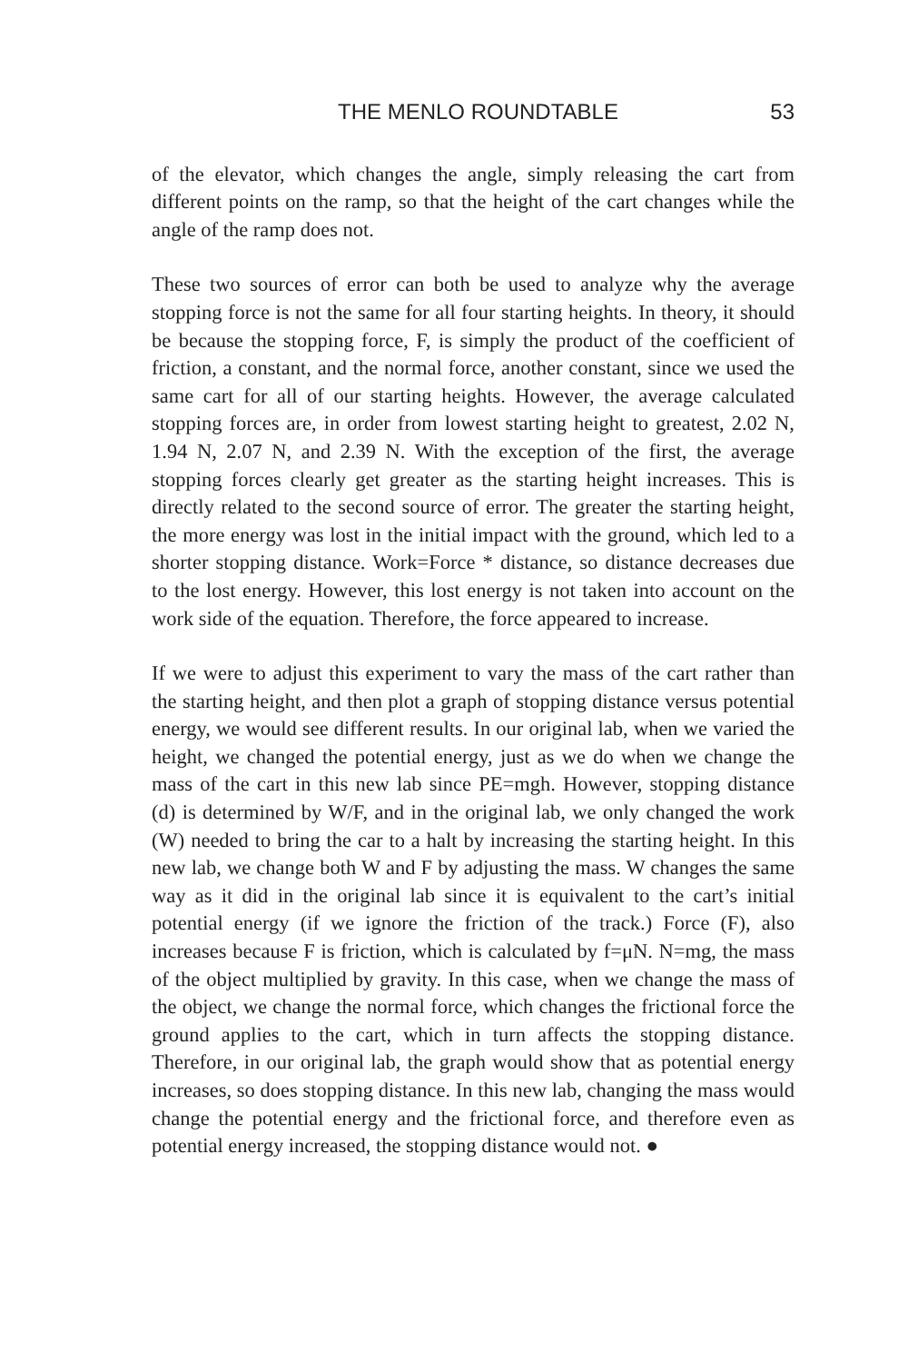THE MENLO ROUNDTABLE 53
of the elevator, which changes the angle, simply releasing the cart from different points on the ramp, so that the height of the cart changes while the angle of the ramp does not.
These two sources of error can both be used to analyze why the average stopping force is not the same for all four starting heights. In theory, it should be because the stopping force, F, is simply the product of the coefficient of friction, a constant, and the normal force, another constant, since we used the same cart for all of our starting heights. However, the average calculated stopping forces are, in order from lowest starting height to greatest, 2.02 N, 1.94 N, 2.07 N, and 2.39 N. With the exception of the first, the average stopping forces clearly get greater as the starting height increases. This is directly related to the second source of error. The greater the starting height, the more energy was lost in the initial impact with the ground, which led to a shorter stopping distance. Work=Force * distance, so distance decreases due to the lost energy. However, this lost energy is not taken into account on the work side of the equation. Therefore, the force appeared to increase.
If we were to adjust this experiment to vary the mass of the cart rather than the starting height, and then plot a graph of stopping distance versus potential energy, we would see different results. In our original lab, when we varied the height, we changed the potential energy, just as we do when we change the mass of the cart in this new lab since PE=mgh. However, stopping distance (d) is determined by W/F, and in the original lab, we only changed the work (W) needed to bring the car to a halt by increasing the starting height. In this new lab, we change both W and F by adjusting the mass. W changes the same way as it did in the original lab since it is equivalent to the cart’s initial potential energy (if we ignore the friction of the track.) Force (F), also increases because F is friction, which is calculated by f=μN. N=mg, the mass of the object multiplied by gravity. In this case, when we change the mass of the object, we change the normal force, which changes the frictional force the ground applies to the cart, which in turn affects the stopping distance. Therefore, in our original lab, the graph would show that as potential energy increases, so does stopping distance. In this new lab, changing the mass would change the potential energy and the frictional force, and therefore even as potential energy increased, the stopping distance would not. ●